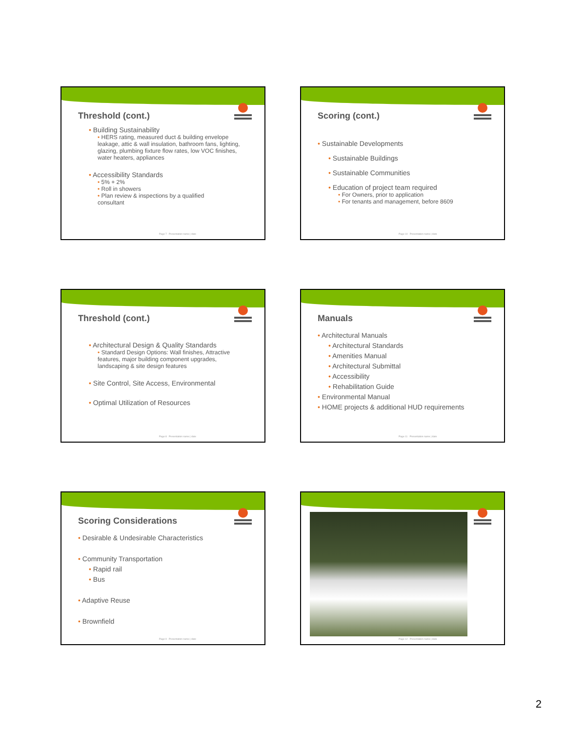Threshold (cont.)
• Building Sustainability
• HERS rating, measured duct & building envelope leakage, attic & wall insulation, bathroom fans, lighting, glazing, plumbing fixture flow rates, low VOC finishes, water heaters, appliances
• Accessibility Standards
• 5% + 2%
• Roll in showers
• Plan review & inspections by a qualified consultant
Page 7 Presentation name | date
Scoring (cont.)
• Sustainable Developments
• Sustainable Buildings
• Sustainable Communities
• Education of project team required
• For Owners, prior to application
• For tenants and management, before 8609
Page 10 Presentation name | date
Threshold (cont.)
• Architectural Design & Quality Standards
• Standard Design Options: Wall finishes, Attractive features, major building component upgrades, landscaping & site design features
• Site Control, Site Access, Environmental
• Optimal Utilization of Resources
Page 8 Presentation name | date
Manuals
• Architectural Manuals
• Architectural Standards
• Amenities Manual
• Architectural Submittal
• Accessibility
• Rehabilitation Guide
• Environmental Manual
• HOME projects & additional HUD requirements
Page 11 Presentation name | date
Scoring Considerations
• Desirable & Undesirable Characteristics
• Community Transportation
• Rapid rail
• Bus
• Adaptive Reuse
• Brownfield
Page 9 Presentation name | date
Page 12 Presentation name | date
2